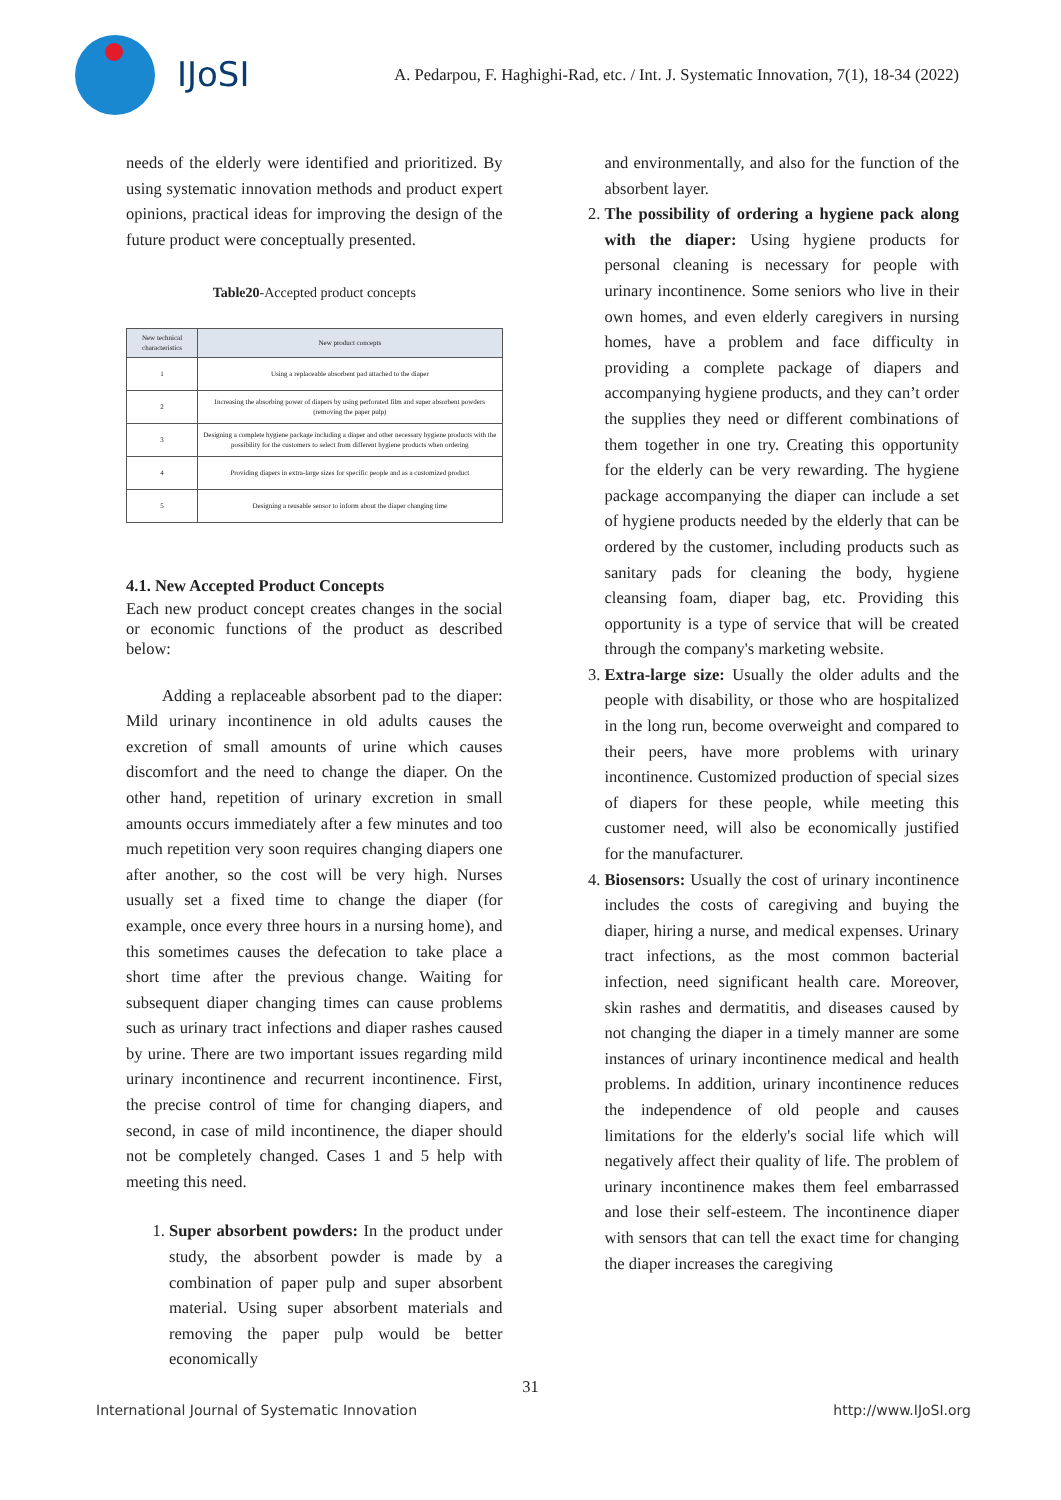IJoSI
A. Pedarpou, F. Haghighi-Rad, etc. / Int. J. Systematic Innovation, 7(1), 18-34 (2022)
needs of the elderly were identified and prioritized. By using systematic innovation methods and product expert opinions, practical ideas for improving the design of the future product were conceptually presented.
Table20-Accepted product concepts
| New technical characteristics | New product concepts |
| --- | --- |
| 1 | Using a replaceable absorbent pad attached to the diaper |
| 2 | Increasing the absorbing power of diapers by using perforated film and super absorbent powders (removing the paper pulp) |
| 3 | Designing a complete hygiene package including a diaper and other necessary hygiene products with the possibility for the customers to select from different hygiene products when ordering |
| 4 | Providing diapers in extra-large sizes for specific people and as a customized product |
| 5 | Designing a reusable sensor to inform about the diaper changing time |
4.1. New Accepted Product Concepts
Each new product concept creates changes in the social or economic functions of the product as described below:
Adding a replaceable absorbent pad to the diaper: Mild urinary incontinence in old adults causes the excretion of small amounts of urine which causes discomfort and the need to change the diaper. On the other hand, repetition of urinary excretion in small amounts occurs immediately after a few minutes and too much repetition very soon requires changing diapers one after another, so the cost will be very high. Nurses usually set a fixed time to change the diaper (for example, once every three hours in a nursing home), and this sometimes causes the defecation to take place a short time after the previous change. Waiting for subsequent diaper changing times can cause problems such as urinary tract infections and diaper rashes caused by urine. There are two important issues regarding mild urinary incontinence and recurrent incontinence. First, the precise control of time for changing diapers, and second, in case of mild incontinence, the diaper should not be completely changed. Cases 1 and 5 help with meeting this need.
1. Super absorbent powders: In the product under study, the absorbent powder is made by a combination of paper pulp and super absorbent material. Using super absorbent materials and removing the paper pulp would be better economically
and environmentally, and also for the function of the absorbent layer.
2. The possibility of ordering a hygiene pack along with the diaper: Using hygiene products for personal cleaning is necessary for people with urinary incontinence. Some seniors who live in their own homes, and even elderly caregivers in nursing homes, have a problem and face difficulty in providing a complete package of diapers and accompanying hygiene products, and they can’t order the supplies they need or different combinations of them together in one try. Creating this opportunity for the elderly can be very rewarding. The hygiene package accompanying the diaper can include a set of hygiene products needed by the elderly that can be ordered by the customer, including products such as sanitary pads for cleaning the body, hygiene cleansing foam, diaper bag, etc. Providing this opportunity is a type of service that will be created through the company's marketing website.
3. Extra-large size: Usually the older adults and the people with disability, or those who are hospitalized in the long run, become overweight and compared to their peers, have more problems with urinary incontinence. Customized production of special sizes of diapers for these people, while meeting this customer need, will also be economically justified for the manufacturer.
4. Biosensors: Usually the cost of urinary incontinence includes the costs of caregiving and buying the diaper, hiring a nurse, and medical expenses. Urinary tract infections, as the most common bacterial infection, need significant health care. Moreover, skin rashes and dermatitis, and diseases caused by not changing the diaper in a timely manner are some instances of urinary incontinence medical and health problems. In addition, urinary incontinence reduces the independence of old people and causes limitations for the elderly's social life which will negatively affect their quality of life. The problem of urinary incontinence makes them feel embarrassed and lose their self-esteem. The incontinence diaper with sensors that can tell the exact time for changing the diaper increases the caregiving
31
International Journal of Systematic Innovation http://www.IJoSI.org